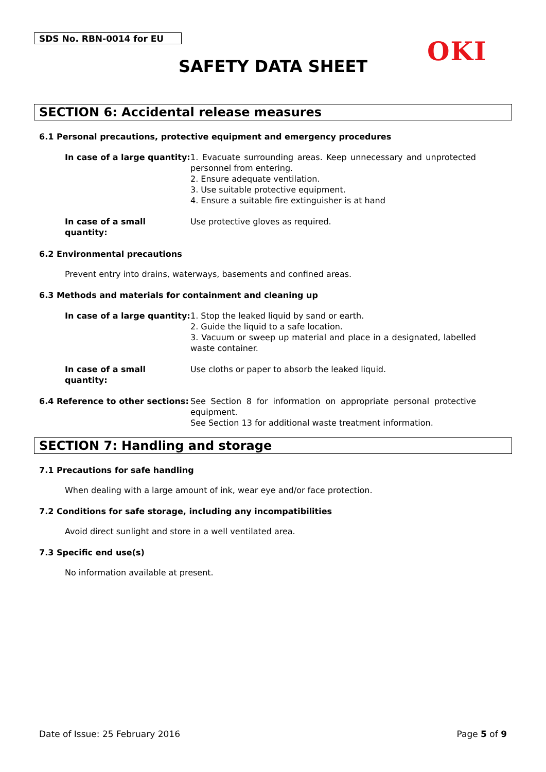SDS No. RBN-0014 for EU OKI
SAFETY DATA SHEET
SECTION 6: Accidental release measures
6.1 Personal precautions, protective equipment and emergency procedures
In case of a large quantity: 1. Evacuate surrounding areas. Keep unnecessary and unprotected personnel from entering.
2. Ensure adequate ventilation.
3. Use suitable protective equipment.
4. Ensure a suitable fire extinguisher is at hand
In case of a small quantity: Use protective gloves as required.
6.2 Environmental precautions
Prevent entry into drains, waterways, basements and confined areas.
6.3 Methods and materials for containment and cleaning up
In case of a large quantity: 1. Stop the leaked liquid by sand or earth.
2. Guide the liquid to a safe location.
3. Vacuum or sweep up material and place in a designated, labelled waste container.
In case of a small quantity: Use cloths or paper to absorb the leaked liquid.
6.4 Reference to other sections:
See Section 8 for information on appropriate personal protective equipment.
See Section 13 for additional waste treatment information.
SECTION 7: Handling and storage
7.1 Precautions for safe handling
When dealing with a large amount of ink, wear eye and/or face protection.
7.2 Conditions for safe storage, including any incompatibilities
Avoid direct sunlight and store in a well ventilated area.
7.3 Specific end use(s)
No information available at present.
Date of Issue: 25 February 2016 Page 5 of 9